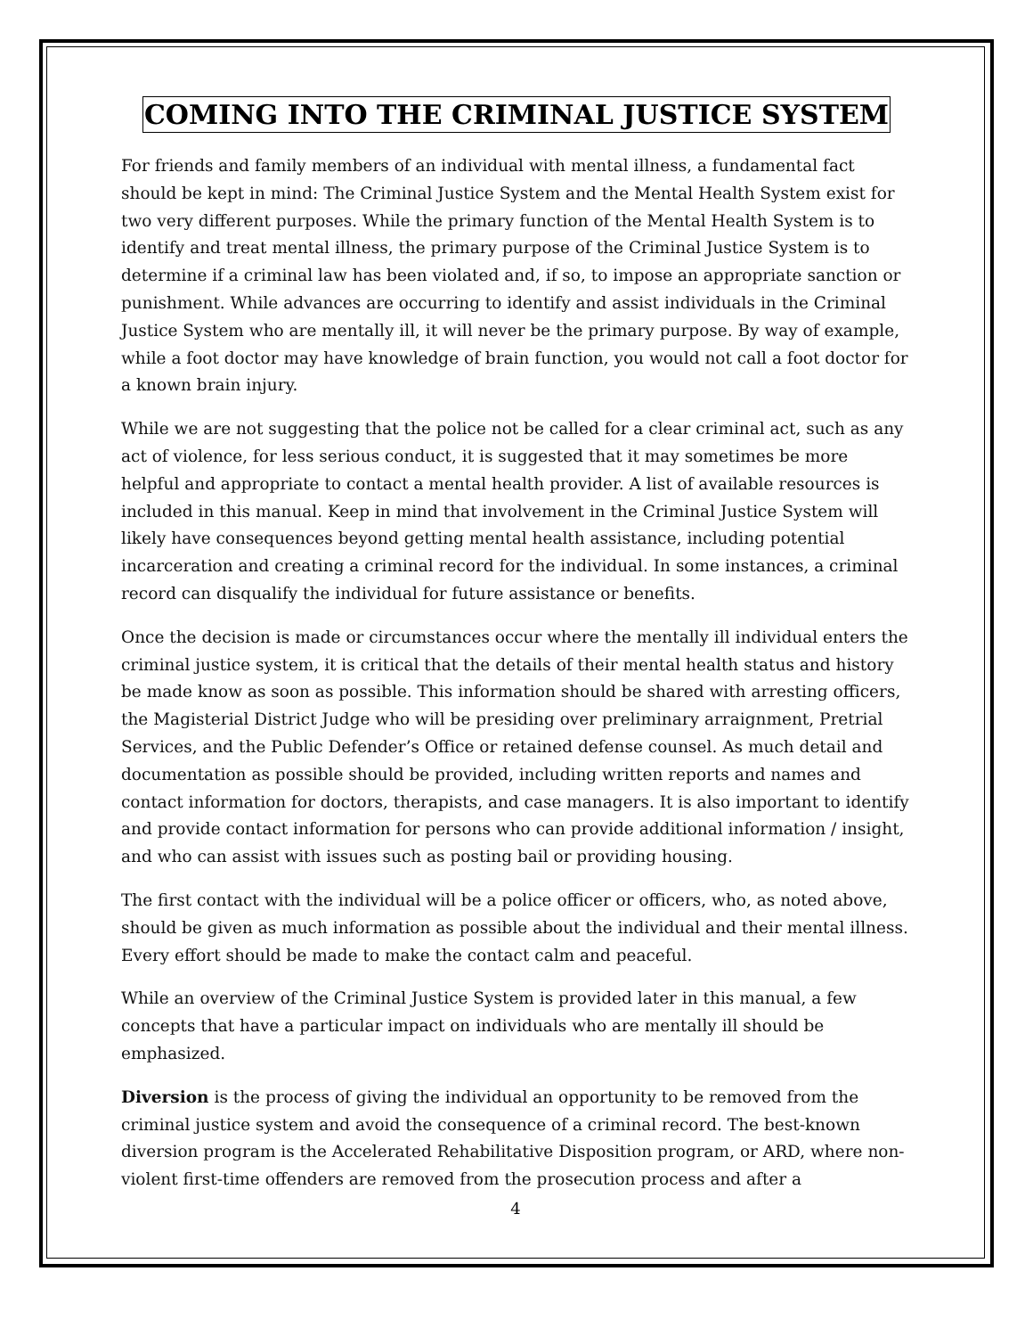COMING INTO THE CRIMINAL JUSTICE SYSTEM
For friends and family members of an individual with mental illness, a fundamental fact should be kept in mind: The Criminal Justice System and the Mental Health System exist for two very different purposes. While the primary function of the Mental Health System is to identify and treat mental illness, the primary purpose of the Criminal Justice System is to determine if a criminal law has been violated and, if so, to impose an appropriate sanction or punishment. While advances are occurring to identify and assist individuals in the Criminal Justice System who are mentally ill, it will never be the primary purpose. By way of example, while a foot doctor may have knowledge of brain function, you would not call a foot doctor for a known brain injury.
While we are not suggesting that the police not be called for a clear criminal act, such as any act of violence, for less serious conduct, it is suggested that it may sometimes be more helpful and appropriate to contact a mental health provider. A list of available resources is included in this manual. Keep in mind that involvement in the Criminal Justice System will likely have consequences beyond getting mental health assistance, including potential incarceration and creating a criminal record for the individual. In some instances, a criminal record can disqualify the individual for future assistance or benefits.
Once the decision is made or circumstances occur where the mentally ill individual enters the criminal justice system, it is critical that the details of their mental health status and history be made know as soon as possible. This information should be shared with arresting officers, the Magisterial District Judge who will be presiding over preliminary arraignment, Pretrial Services, and the Public Defender’s Office or retained defense counsel. As much detail and documentation as possible should be provided, including written reports and names and contact information for doctors, therapists, and case managers. It is also important to identify and provide contact information for persons who can provide additional information / insight, and who can assist with issues such as posting bail or providing housing.
The first contact with the individual will be a police officer or officers, who, as noted above, should be given as much information as possible about the individual and their mental illness. Every effort should be made to make the contact calm and peaceful.
While an overview of the Criminal Justice System is provided later in this manual, a few concepts that have a particular impact on individuals who are mentally ill should be emphasized.
Diversion is the process of giving the individual an opportunity to be removed from the criminal justice system and avoid the consequence of a criminal record. The best-known diversion program is the Accelerated Rehabilitative Disposition program, or ARD, where non-violent first-time offenders are removed from the prosecution process and after a
4